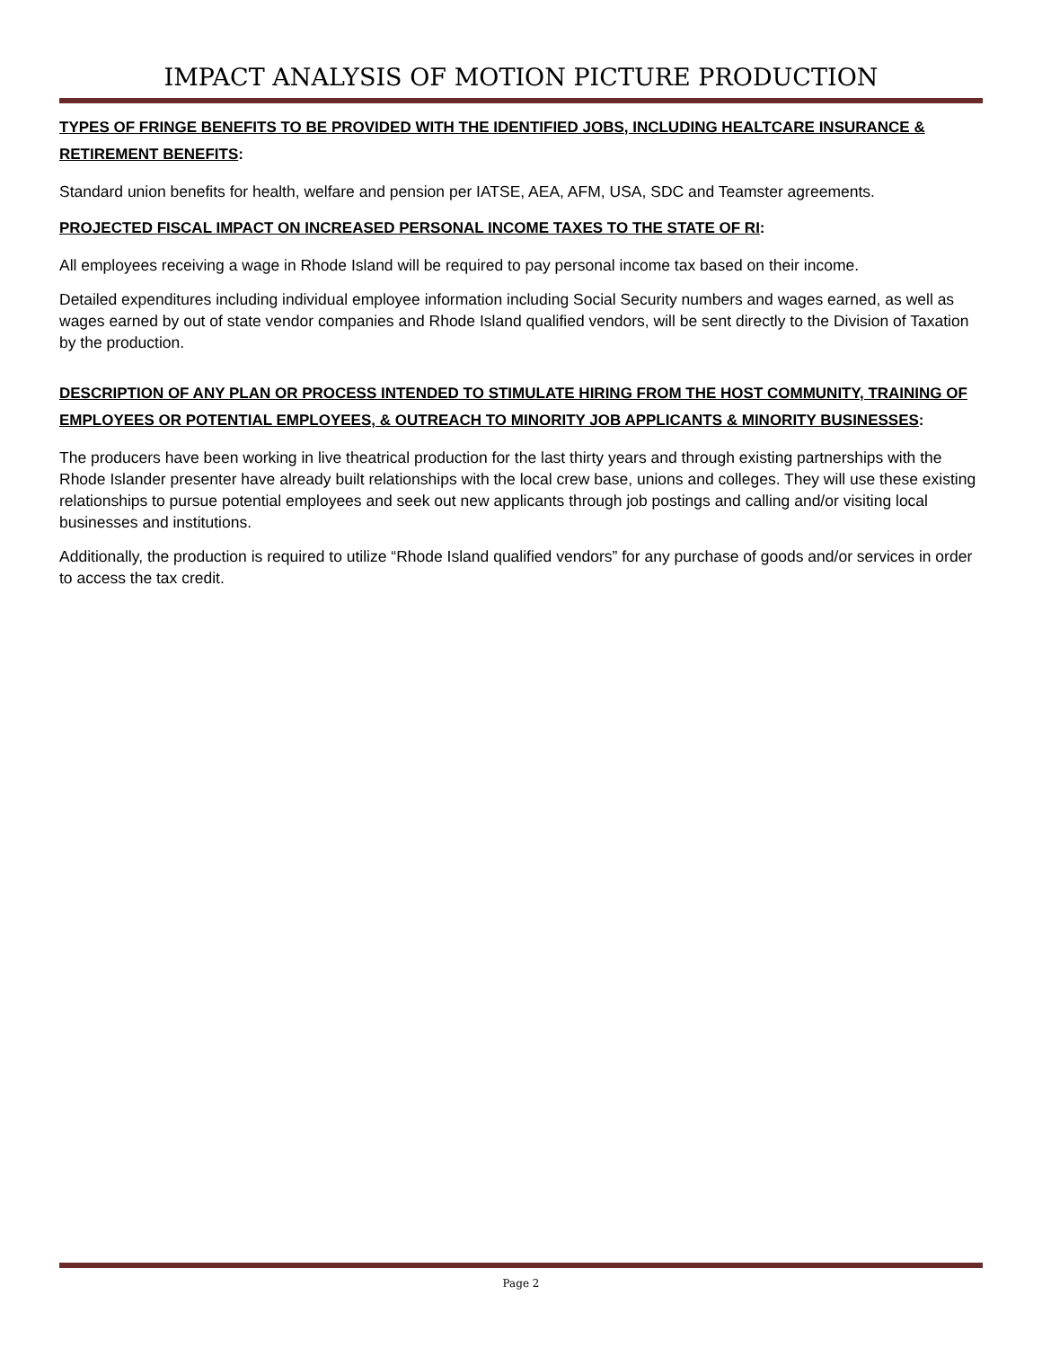IMPACT ANALYSIS OF MOTION PICTURE PRODUCTION
TYPES OF FRINGE BENEFITS TO BE PROVIDED WITH THE IDENTIFIED JOBS, INCLUDING HEALTCARE INSURANCE & RETIREMENT BENEFITS:
Standard union benefits for health, welfare and pension per IATSE, AEA, AFM, USA, SDC and Teamster agreements.
PROJECTED FISCAL IMPACT ON INCREASED PERSONAL INCOME TAXES TO THE STATE OF RI:
All employees receiving a wage in Rhode Island will be required to pay personal income tax based on their income.
Detailed expenditures including individual employee information including Social Security numbers and wages earned, as well as wages earned by out of state vendor companies and Rhode Island qualified vendors, will be sent directly to the Division of Taxation by the production.
DESCRIPTION OF ANY PLAN OR PROCESS INTENDED TO STIMULATE HIRING FROM THE HOST COMMUNITY, TRAINING OF EMPLOYEES OR POTENTIAL EMPLOYEES, & OUTREACH TO MINORITY JOB APPLICANTS & MINORITY BUSINESSES:
The producers have been working in live theatrical production for the last thirty years and through existing partnerships with the Rhode Islander presenter have already built relationships with the local crew base, unions and colleges. They will use these existing relationships to pursue potential employees and seek out new applicants through job postings and calling and/or visiting local businesses and institutions.
Additionally, the production is required to utilize “Rhode Island qualified vendors” for any purchase of goods and/or services in order to access the tax credit.
Page 2